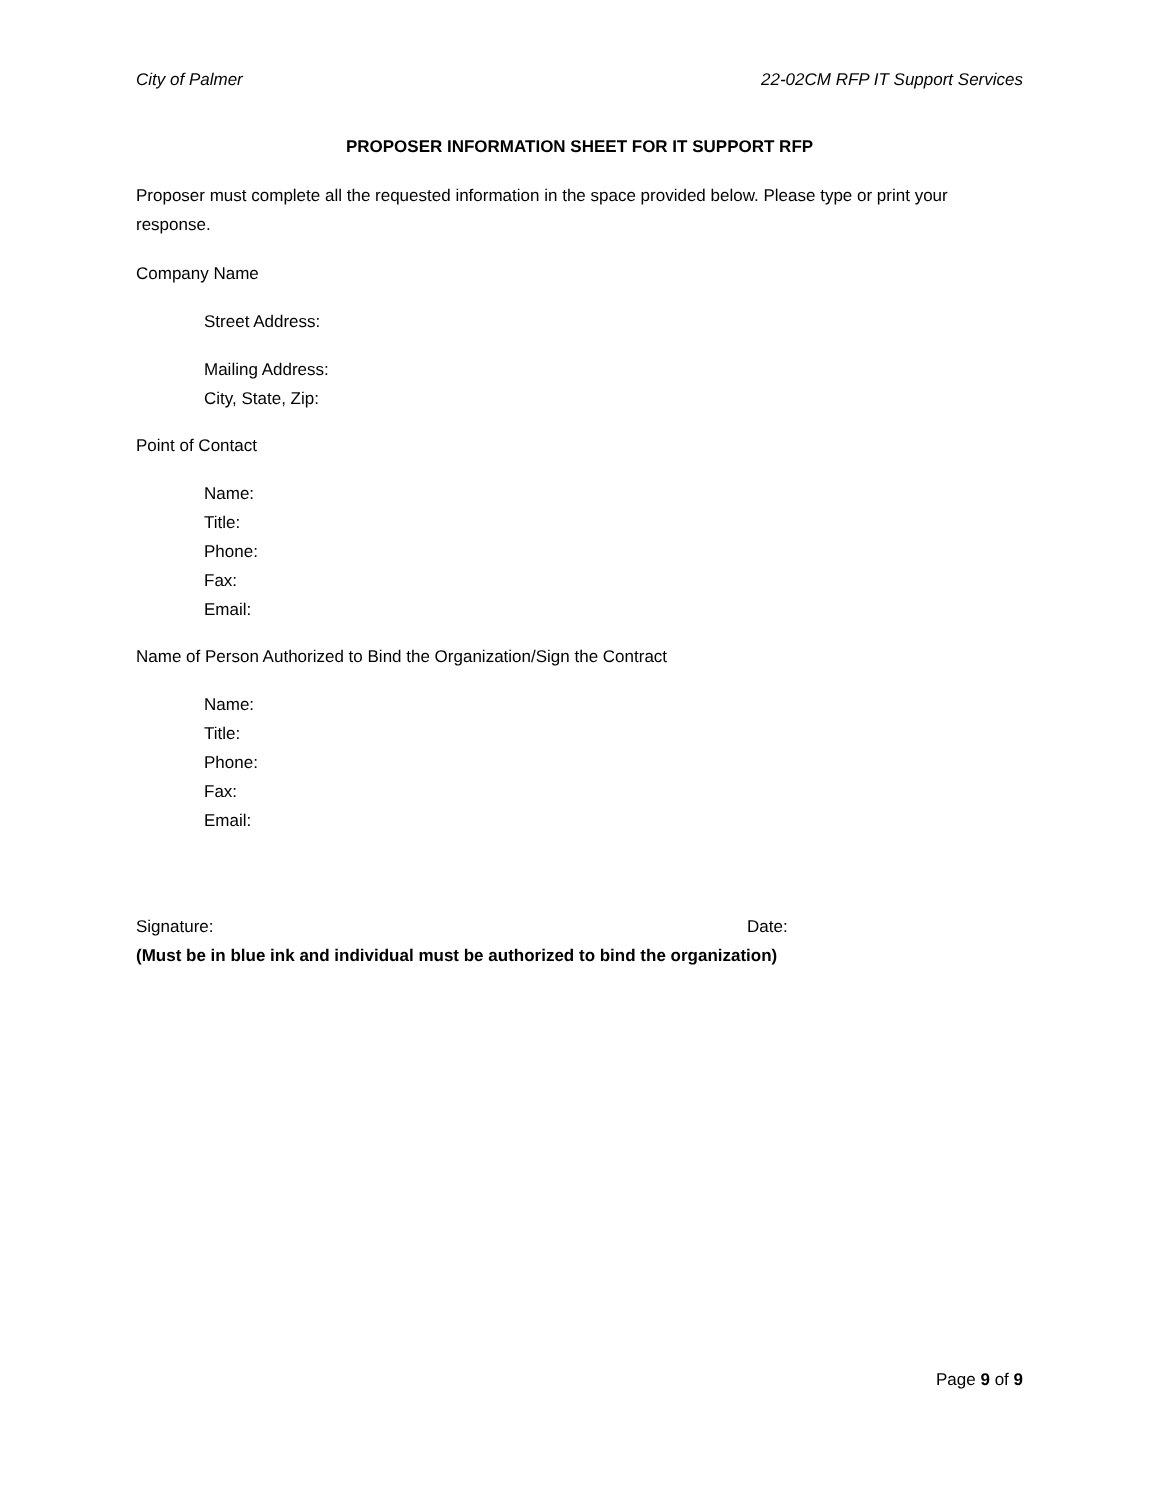City of Palmer 22-02CM RFP IT Support Services
PROPOSER INFORMATION SHEET FOR IT SUPPORT RFP
Proposer must complete all the requested information in the space provided below. Please type or print your response.
Company Name
Street Address:
Mailing Address:
City, State, Zip:
Point of Contact
Name:
Title:
Phone:
Fax:
Email:
Name of Person Authorized to Bind the Organization/Sign the Contract
Name:
Title:
Phone:
Fax:
Email:
Signature: Date:
(Must be in blue ink and individual must be authorized to bind the organization)
Page 9 of 9